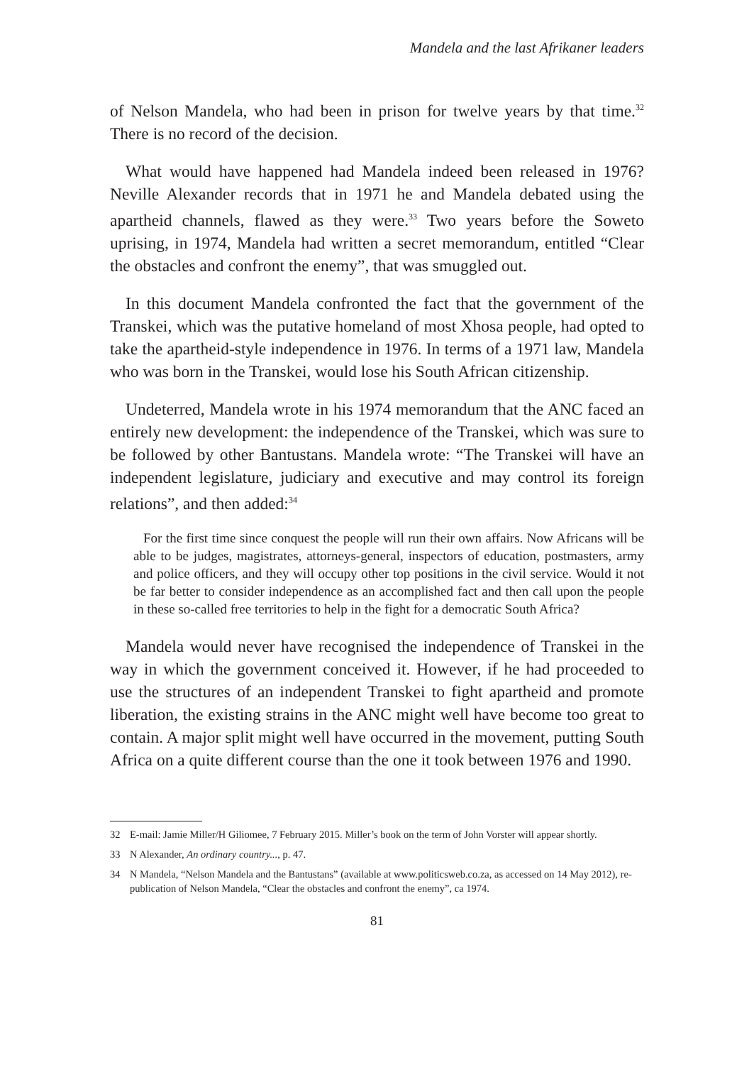Mandela and the last Afrikaner leaders
of Nelson Mandela, who had been in prison for twelve years by that time.<sup>32</sup> There is no record of the decision.
What would have happened had Mandela indeed been released in 1976? Neville Alexander records that in 1971 he and Mandela debated using the apartheid channels, flawed as they were.<sup>33</sup> Two years before the Soweto uprising, in 1974, Mandela had written a secret memorandum, entitled “Clear the obstacles and confront the enemy”, that was smuggled out.
In this document Mandela confronted the fact that the government of the Transkei, which was the putative homeland of most Xhosa people, had opted to take the apartheid-style independence in 1976. In terms of a 1971 law, Mandela who was born in the Transkei, would lose his South African citizenship.
Undeterred, Mandela wrote in his 1974 memorandum that the ANC faced an entirely new development: the independence of the Transkei, which was sure to be followed by other Bantustans. Mandela wrote: “The Transkei will have an independent legislature, judiciary and executive and may control its foreign relations”, and then added:<sup>34</sup>
For the first time since conquest the people will run their own affairs. Now Africans will be able to be judges, magistrates, attorneys-general, inspectors of education, postmasters, army and police officers, and they will occupy other top positions in the civil service. Would it not be far better to consider independence as an accomplished fact and then call upon the people in these so-called free territories to help in the fight for a democratic South Africa?
Mandela would never have recognised the independence of Transkei in the way in which the government conceived it. However, if he had proceeded to use the structures of an independent Transkei to fight apartheid and promote liberation, the existing strains in the ANC might well have become too great to contain. A major split might well have occurred in the movement, putting South Africa on a quite different course than the one it took between 1976 and 1990.
32 E-mail: Jamie Miller/H Giliomee, 7 February 2015. Miller’s book on the term of John Vorster will appear shortly.
33 N Alexander, An ordinary country..., p. 47.
34 N Mandela, “Nelson Mandela and the Bantustans” (available at www.politicsweb.co.za, as accessed on 14 May 2012), re-publication of Nelson Mandela, “Clear the obstacles and confront the enemy”, ca 1974.
81